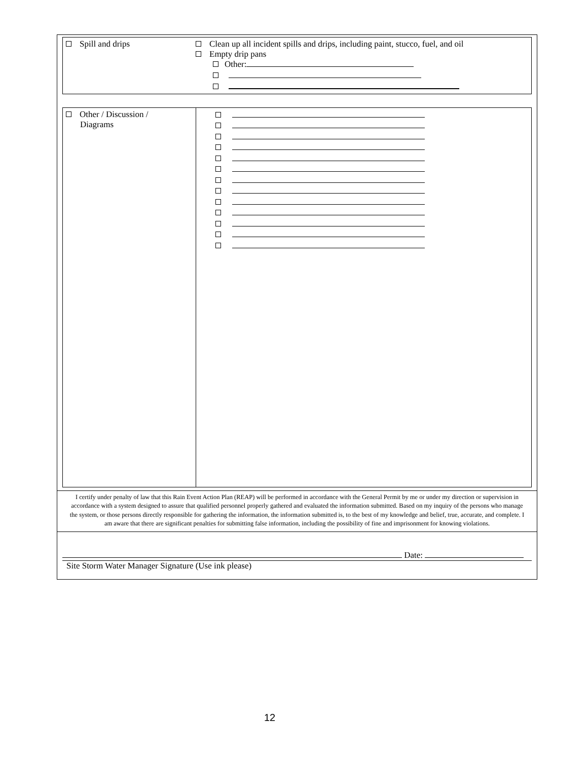| Spill and drips | Clean up all incident spills and drips, including paint, stucco, fuel, and oil Empty drip pans Other: |
| Other / Discussion / Diagrams | |
I certify under penalty of law that this Rain Event Action Plan (REAP) will be performed in accordance with the General Permit by me or under my direction or supervision in accordance with a system designed to assure that qualified personnel properly gathered and evaluated the information submitted. Based on my inquiry of the persons who manage the system, or those persons directly responsible for gathering the information, the information submitted is, to the best of my knowledge and belief, true, accurate, and complete. I am aware that there are significant penalties for submitting false information, including the possibility of fine and imprisonment for knowing violations.
Date:
Site Storm Water Manager Signature (Use ink please)
12